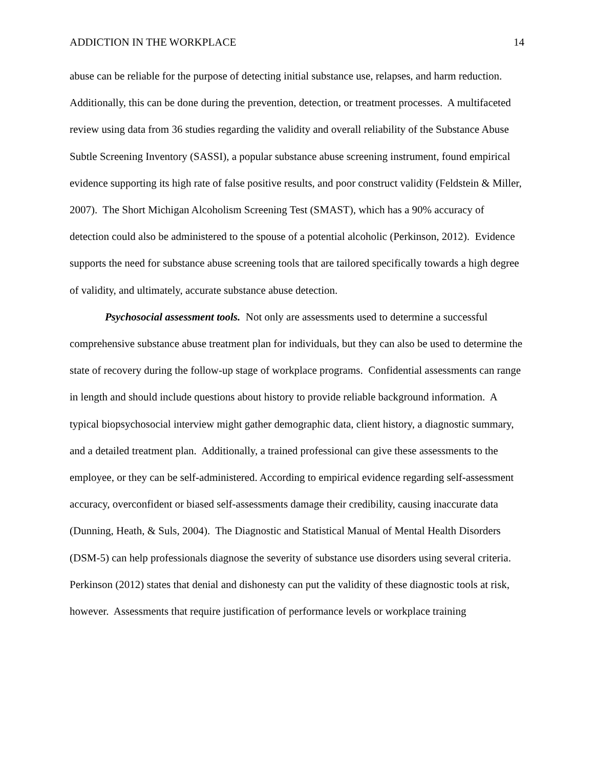ADDICTION IN THE WORKPLACE 14
abuse can be reliable for the purpose of detecting initial substance use, relapses, and harm reduction. Additionally, this can be done during the prevention, detection, or treatment processes. A multifaceted review using data from 36 studies regarding the validity and overall reliability of the Substance Abuse Subtle Screening Inventory (SASSI), a popular substance abuse screening instrument, found empirical evidence supporting its high rate of false positive results, and poor construct validity (Feldstein & Miller, 2007). The Short Michigan Alcoholism Screening Test (SMAST), which has a 90% accuracy of detection could also be administered to the spouse of a potential alcoholic (Perkinson, 2012). Evidence supports the need for substance abuse screening tools that are tailored specifically towards a high degree of validity, and ultimately, accurate substance abuse detection.
Psychosocial assessment tools. Not only are assessments used to determine a successful comprehensive substance abuse treatment plan for individuals, but they can also be used to determine the state of recovery during the follow-up stage of workplace programs. Confidential assessments can range in length and should include questions about history to provide reliable background information. A typical biopsychosocial interview might gather demographic data, client history, a diagnostic summary, and a detailed treatment plan. Additionally, a trained professional can give these assessments to the employee, or they can be self-administered. According to empirical evidence regarding self-assessment accuracy, overconfident or biased self-assessments damage their credibility, causing inaccurate data (Dunning, Heath, & Suls, 2004). The Diagnostic and Statistical Manual of Mental Health Disorders (DSM-5) can help professionals diagnose the severity of substance use disorders using several criteria. Perkinson (2012) states that denial and dishonesty can put the validity of these diagnostic tools at risk, however. Assessments that require justification of performance levels or workplace training